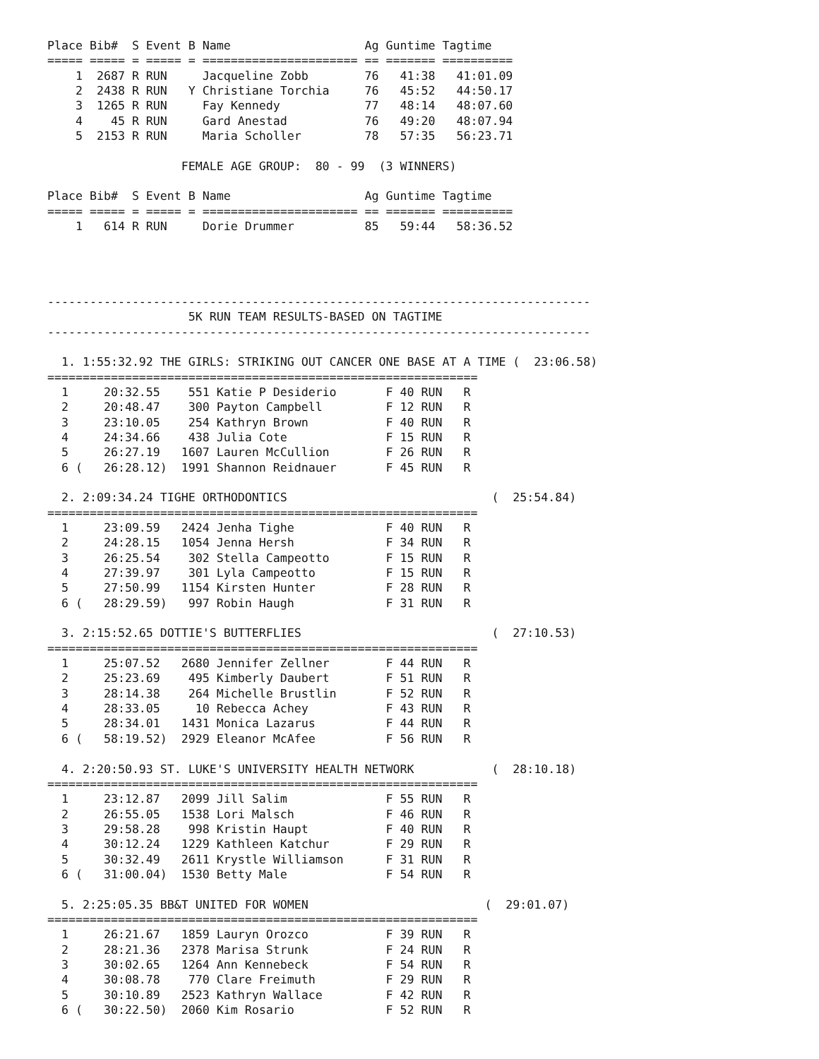Place Bib#  S Event B Name                   Ag Guntime Tagtime
===== ===== = ===== = ====================== == ======= ==========
    1  2687 R RUN     Jacqueline Zobb        76   41:38   41:01.09
    2  2438 R RUN   Y Christiane Torchia     76   45:52   44:50.17
    3  1265 R RUN     Fay Kennedy            77   48:14   48:07.60
    4    45 R RUN     Gard Anestad           76   49:20   48:07.94
    5  2153 R RUN     Maria Scholler         78   57:35   56:23.71

                   FEMALE AGE GROUP:  80 - 99  (3 WINNERS)

Place Bib#  S Event B Name                   Ag Guntime Tagtime
===== ===== = ===== = ====================== == ======= ==========
    1   614 R RUN     Dorie Drummer          85   59:44   58:36.52




-----------------------------------------------------------------------------
                    5K RUN TEAM RESULTS-BASED ON TAGTIME
-----------------------------------------------------------------------------

  1. 1:55:32.92 THE GIRLS: STRIKING OUT CANCER ONE BASE AT A TIME (  23:06.58)
=============================================================
  1     20:32.55    551 Katie P Desiderio       F 40 RUN   R
  2     20:48.47    300 Payton Campbell         F 12 RUN   R
  3     23:10.05    254 Kathryn Brown           F 40 RUN   R
  4     24:34.66    438 Julia Cote              F 15 RUN   R
  5     26:27.19   1607 Lauren McCullion        F 26 RUN   R
  6 (   26:28.12)  1991 Shannon Reidnauer       F 45 RUN   R

  2. 2:09:34.24 TIGHE ORTHODONTICS                             (  25:54.84)
=============================================================
  1     23:09.59   2424 Jenha Tighe             F 40 RUN   R
  2     24:28.15   1054 Jenna Hersh             F 34 RUN   R
  3     26:25.54    302 Stella Campeotto        F 15 RUN   R
  4     27:39.97    301 Lyla Campeotto          F 15 RUN   R
  5     27:50.99   1154 Kirsten Hunter          F 28 RUN   R
  6 (   28:29.59)   997 Robin Haugh             F 31 RUN   R

  3. 2:15:52.65 DOTTIE'S BUTTERFLIES                           (  27:10.53)
=============================================================
  1     25:07.52   2680 Jennifer Zellner        F 44 RUN   R
  2     25:23.69    495 Kimberly Daubert        F 51 RUN   R
  3     28:14.38    264 Michelle Brustlin       F 52 RUN   R
  4     28:33.05     10 Rebecca Achey           F 43 RUN   R
  5     28:34.01   1431 Monica Lazarus          F 44 RUN   R
  6 (   58:19.52)  2929 Eleanor McAfee          F 56 RUN   R

  4. 2:20:50.93 ST. LUKE'S UNIVERSITY HEALTH NETWORK           (  28:10.18)
=============================================================
  1     23:12.87   2099 Jill Salim              F 55 RUN   R
  2     26:55.05   1538 Lori Malsch             F 46 RUN   R
  3     29:58.28    998 Kristin Haupt           F 40 RUN   R
  4     30:12.24   1229 Kathleen Katchur        F 29 RUN   R
  5     30:32.49   2611 Krystle Williamson      F 31 RUN   R
  6 (   31:00.04)  1530 Betty Male              F 54 RUN   R

  5. 2:25:05.35 BB&T UNITED FOR WOMEN                         (  29:01.07)
=============================================================
  1     26:21.67   1859 Lauryn Orozco           F 39 RUN   R
  2     28:21.36   2378 Marisa Strunk           F 24 RUN   R
  3     30:02.65   1264 Ann Kennebeck           F 54 RUN   R
  4     30:08.78    770 Clare Freimuth          F 29 RUN   R
  5     30:10.89   2523 Kathryn Wallace         F 42 RUN   R
  6 (   30:22.50)  2060 Kim Rosario             F 52 RUN   R